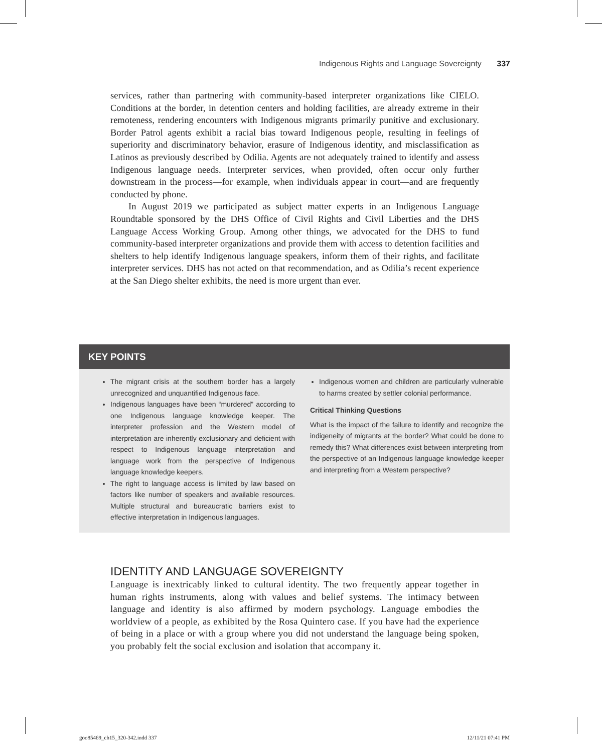Indigenous Rights and Language Sovereignty 337
services, rather than partnering with community-based interpreter organizations like CIELO. Conditions at the border, in detention centers and holding facilities, are already extreme in their remoteness, rendering encounters with Indigenous migrants primarily punitive and exclusionary. Border Patrol agents exhibit a racial bias toward Indigenous people, resulting in feelings of superiority and discriminatory behavior, erasure of Indigenous identity, and misclassification as Latinos as previously described by Odilia. Agents are not adequately trained to identify and assess Indigenous language needs. Interpreter services, when provided, often occur only further downstream in the process—for example, when individuals appear in court—and are frequently conducted by phone.
In August 2019 we participated as subject matter experts in an Indigenous Language Roundtable sponsored by the DHS Office of Civil Rights and Civil Liberties and the DHS Language Access Working Group. Among other things, we advocated for the DHS to fund community-based interpreter organizations and provide them with access to detention facilities and shelters to help identify Indigenous language speakers, inform them of their rights, and facilitate interpreter services. DHS has not acted on that recommendation, and as Odilia’s recent experience at the San Diego shelter exhibits, the need is more urgent than ever.
KEY POINTS
The migrant crisis at the southern border has a largely unrecognized and unquantified Indigenous face.
Indigenous languages have been “murdered” according to one Indigenous language knowledge keeper. The interpreter profession and the Western model of interpretation are inherently exclusionary and deficient with respect to Indigenous language interpretation and language work from the perspective of Indigenous language knowledge keepers.
The right to language access is limited by law based on factors like number of speakers and available resources. Multiple structural and bureaucratic barriers exist to effective interpretation in Indigenous languages.
Indigenous women and children are particularly vulnerable to harms created by settler colonial performance.
Critical Thinking Questions
What is the impact of the failure to identify and recognize the indigeneity of migrants at the border? What could be done to remedy this? What differences exist between interpreting from the perspective of an Indigenous language knowledge keeper and interpreting from a Western perspective?
IDENTITY AND LANGUAGE SOVEREIGNTY
Language is inextricably linked to cultural identity. The two frequently appear together in human rights instruments, along with values and belief systems. The intimacy between language and identity is also affirmed by modern psychology. Language embodies the worldview of a people, as exhibited by the Rosa Quintero case. If you have had the experience of being in a place or with a group where you did not understand the language being spoken, you probably felt the social exclusion and isolation that accompany it.
goo85469_ch15_320-342.indd 337 12/11/21 07:41 PM